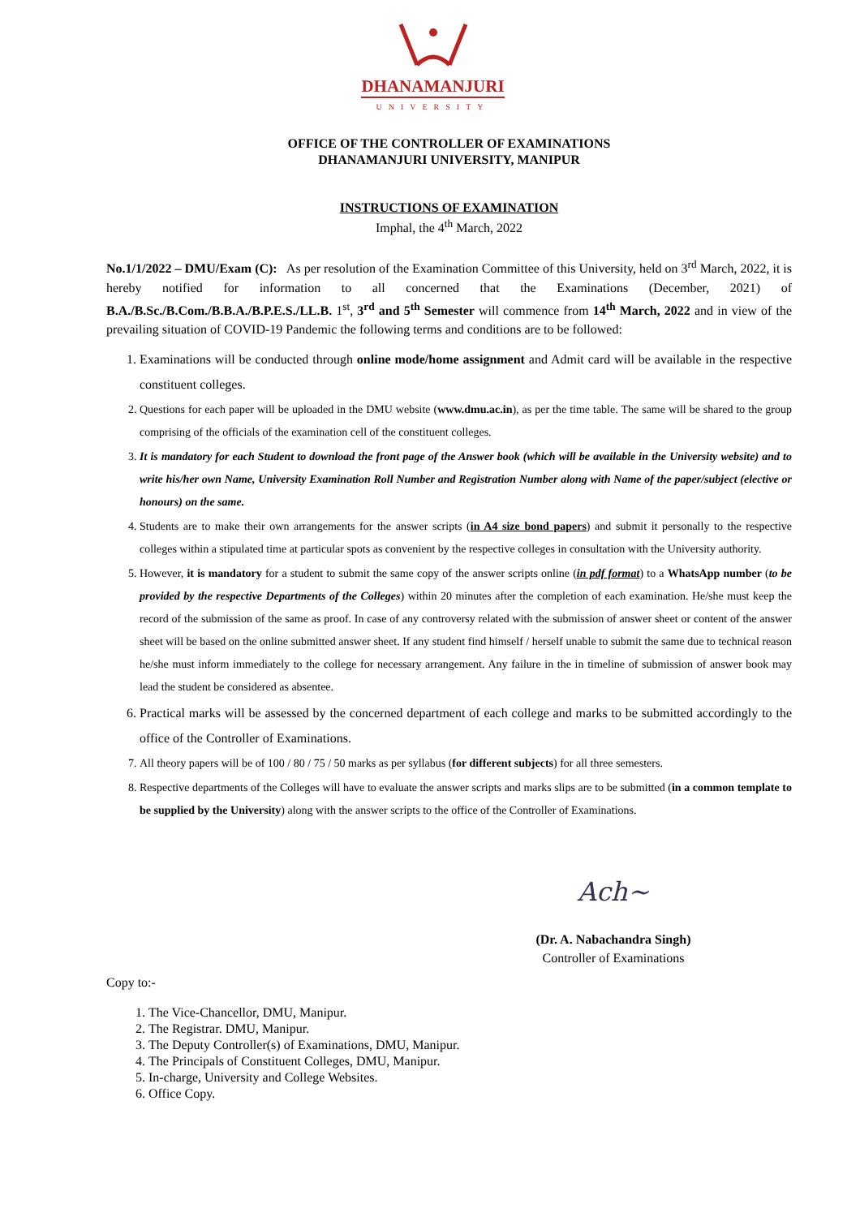DHANAMANJURI
UNIVERSITY
OFFICE OF THE CONTROLLER OF EXAMINATIONS
DHANAMANJURI UNIVERSITY, MANIPUR
INSTRUCTIONS OF EXAMINATION
Imphal, the 4<sup>th</sup> March, 2022
No.1/1/2022 – DMU/Exam (C): As per resolution of the Examination Committee of this University, held on 3<sup>rd</sup> March, 2022, it is hereby notified for information to all concerned that the Examinations (December, 2021) of B.A./B.Sc./B.Com./B.B.A./B.P.E.S./LL.B. 1<sup>st</sup>, 3<sup>rd</sup> and 5<sup>th</sup> Semester will commence from 14<sup>th</sup> March, 2022 and in view of the prevailing situation of COVID-19 Pandemic the following terms and conditions are to be followed:
1. Examinations will be conducted through online mode/home assignment and Admit card will be available in the respective constituent colleges.
2. Questions for each paper will be uploaded in the DMU website (www.dmu.ac.in), as per the time table. The same will be shared to the group comprising of the officials of the examination cell of the constituent colleges.
3. It is mandatory for each Student to download the front page of the Answer book (which will be available in the University website) and to write his/her own Name, University Examination Roll Number and Registration Number along with Name of the paper/subject (elective or honours) on the same.
4. Students are to make their own arrangements for the answer scripts (in A4 size bond papers) and submit it personally to the respective colleges within a stipulated time at particular spots as convenient by the respective colleges in consultation with the University authority.
5. However, it is mandatory for a student to submit the same copy of the answer scripts online (in pdf format) to a WhatsApp number (to be provided by the respective Departments of the Colleges) within 20 minutes after the completion of each examination. He/she must keep the record of the submission of the same as proof. In case of any controversy related with the submission of answer sheet or content of the answer sheet will be based on the online submitted answer sheet. If any student find himself / herself unable to submit the same due to technical reason he/she must inform immediately to the college for necessary arrangement. Any failure in the in timeline of submission of answer book may lead the student be considered as absentee.
6. Practical marks will be assessed by the concerned department of each college and marks to be submitted accordingly to the office of the Controller of Examinations.
7. All theory papers will be of 100 / 80 / 75 / 50 marks as per syllabus (for different subjects) for all three semesters.
8. Respective departments of the Colleges will have to evaluate the answer scripts and marks slips are to be submitted (in a common template to be supplied by the University) along with the answer scripts to the office of the Controller of Examinations.
Ach~
(Dr. A. Nabachandra Singh)
Controller of Examinations
Copy to:-
1. The Vice-Chancellor, DMU, Manipur.
2. The Registrar. DMU, Manipur.
3. The Deputy Controller(s) of Examinations, DMU, Manipur.
4. The Principals of Constituent Colleges, DMU, Manipur.
5. In-charge, University and College Websites.
6. Office Copy.